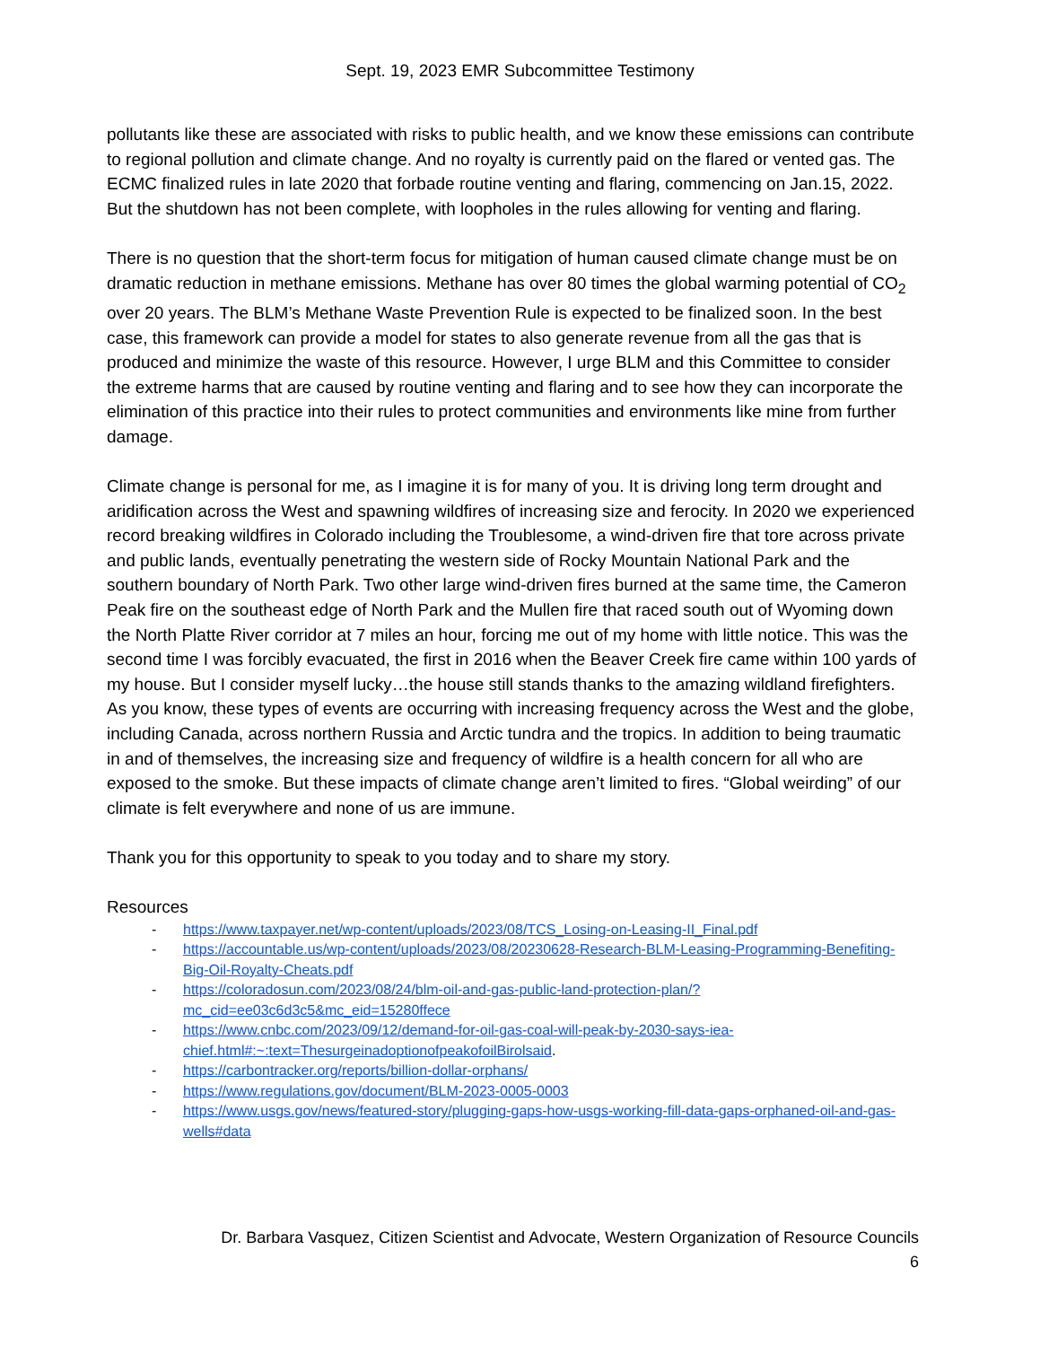Sept. 19, 2023 EMR Subcommittee Testimony
pollutants like these are associated with risks to public health, and we know these emissions can contribute to regional pollution and climate change. And no royalty is currently paid on the flared or vented gas. The ECMC finalized rules in late 2020 that forbade routine venting and flaring, commencing on Jan.15, 2022. But the shutdown has not been complete, with loopholes in the rules allowing for venting and flaring.
There is no question that the short-term focus for mitigation of human caused climate change must be on dramatic reduction in methane emissions. Methane has over 80 times the global warming potential of CO<sub>2</sub> over 20 years. The BLM’s Methane Waste Prevention Rule is expected to be finalized soon. In the best case, this framework can provide a model for states to also generate revenue from all the gas that is produced and minimize the waste of this resource. However, I urge BLM and this Committee to consider the extreme harms that are caused by routine venting and flaring and to see how they can incorporate the elimination of this practice into their rules to protect communities and environments like mine from further damage.
Climate change is personal for me, as I imagine it is for many of you. It is driving long term drought and aridification across the West and spawning wildfires of increasing size and ferocity. In 2020 we experienced record breaking wildfires in Colorado including the Troublesome, a wind-driven fire that tore across private and public lands, eventually penetrating the western side of Rocky Mountain National Park and the southern boundary of North Park. Two other large wind-driven fires burned at the same time, the Cameron Peak fire on the southeast edge of North Park and the Mullen fire that raced south out of Wyoming down the North Platte River corridor at 7 miles an hour, forcing me out of my home with little notice. This was the second time I was forcibly evacuated, the first in 2016 when the Beaver Creek fire came within 100 yards of my house. But I consider myself lucky…the house still stands thanks to the amazing wildland firefighters. As you know, these types of events are occurring with increasing frequency across the West and the globe, including Canada, across northern Russia and Arctic tundra and the tropics. In addition to being traumatic in and of themselves, the increasing size and frequency of wildfire is a health concern for all who are exposed to the smoke. But these impacts of climate change aren’t limited to fires. “Global weirding” of our climate is felt everywhere and none of us are immune.
Thank you for this opportunity to speak to you today and to share my story.
Resources
- https://www.taxpayer.net/wp-content/uploads/2023/08/TCS_Losing-on-Leasing-II_Final.pdf
- https://accountable.us/wp-content/uploads/2023/08/20230628-Research-BLM-Leasing-Programming-Benefiting-Big-Oil-Royalty-Cheats.pdf
- https://coloradosun.com/2023/08/24/blm-oil-and-gas-public-land-protection-plan/?mc_cid=ee03c6d3c5&mc_eid=15280ffece
- https://www.cnbc.com/2023/09/12/demand-for-oil-gas-coal-will-peak-by-2030-says-iea-chief.html#:~:text=ThesurgeinadoptionofpeakofoilBirolsaid.
- https://carbontracker.org/reports/billion-dollar-orphans/
- https://www.regulations.gov/document/BLM-2023-0005-0003
- https://www.usgs.gov/news/featured-story/plugging-gaps-how-usgs-working-fill-data-gaps-orphaned-oil-and-gas-wells#data
Dr. Barbara Vasquez, Citizen Scientist and Advocate, Western Organization of Resource Councils
6